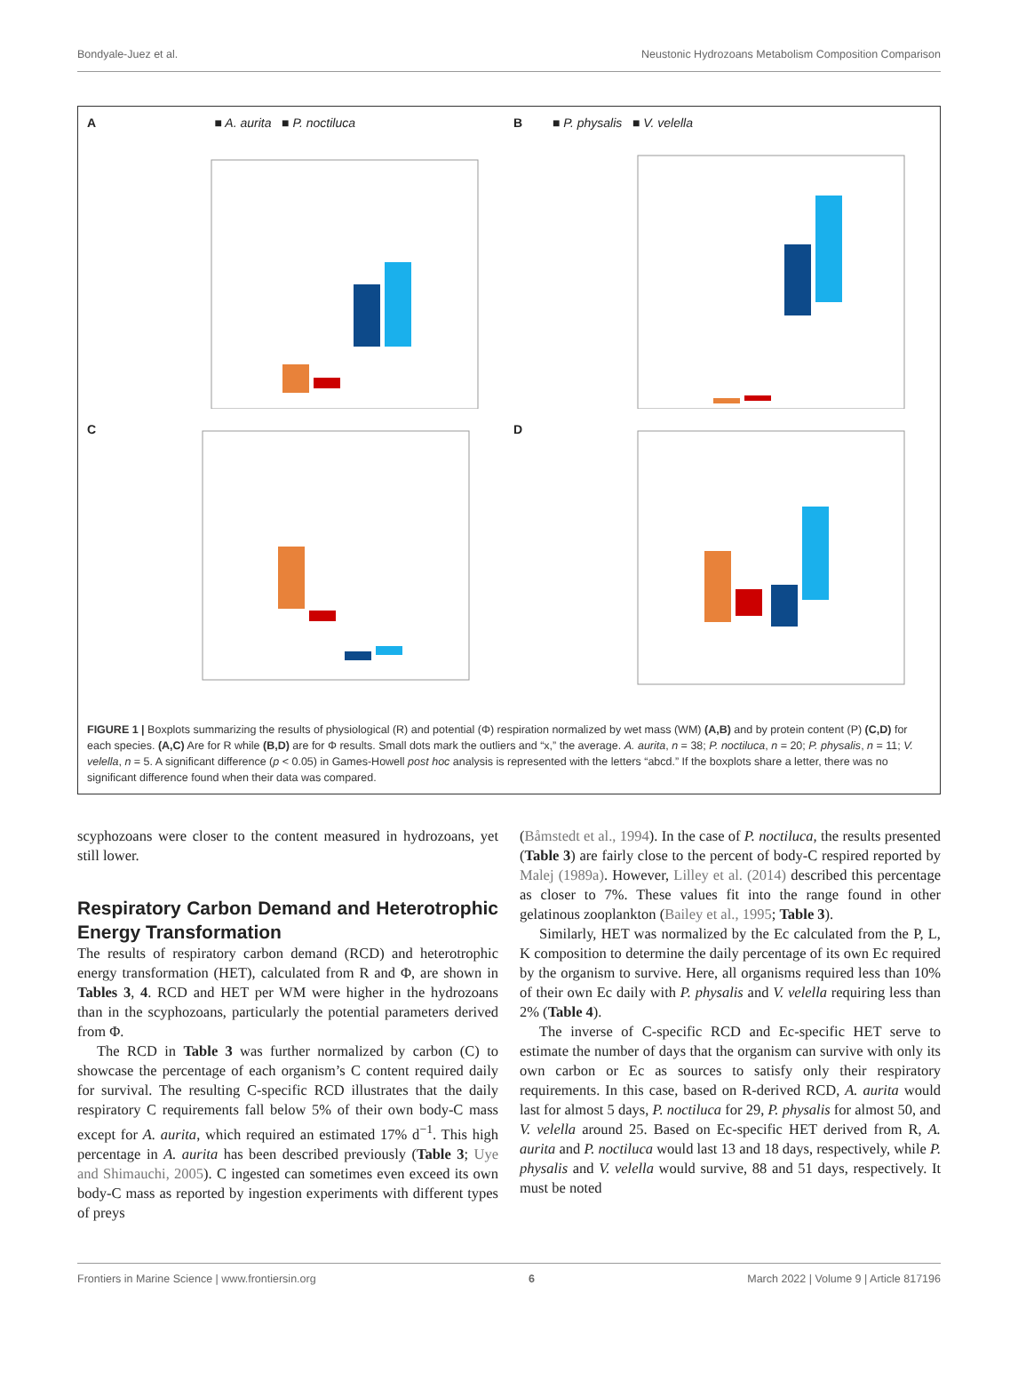Bondyale-Juez et al. Neustonic Hydrozoans Metabolism Composition Comparison
A ■ A. aurita ■ P. noctiluca
B ■ P. physalis ■ V. velella
C
D
FIGURE 1 | Boxplots summarizing the results of physiological (R) and potential (Φ) respiration normalized by wet mass (WM) (A,B) and by protein content (P) (C,D) for each species. (A,C) Are for R while (B,D) are for Φ results. Small dots mark the outliers and “x,” the average. A. aurita, n = 38; P. noctiluca, n = 20; P. physalis, n = 11; V. velella, n = 5. A significant difference (p < 0.05) in Games-Howell post hoc analysis is represented with the letters “abcd.” If the boxplots share a letter, there was no significant difference found when their data was compared.
scyphozoans were closer to the content measured in hydrozoans, yet still lower.
Respiratory Carbon Demand and Heterotrophic Energy Transformation
The results of respiratory carbon demand (RCD) and heterotrophic energy transformation (HET), calculated from R and Φ, are shown in Tables 3, 4. RCD and HET per WM were higher in the hydrozoans than in the scyphozoans, particularly the potential parameters derived from Φ.
The RCD in Table 3 was further normalized by carbon (C) to showcase the percentage of each organism’s C content required daily for survival. The resulting C-specific RCD illustrates that the daily respiratory C requirements fall below 5% of their own body-C mass except for A. aurita, which required an estimated 17% d<sup>−1</sup>. This high percentage in A. aurita has been described previously (Table 3; Uye and Shimauchi, 2005). C ingested can sometimes even exceed its own body-C mass as reported by ingestion experiments with different types of preys
(Båmstedt et al., 1994). In the case of P. noctiluca, the results presented (Table 3) are fairly close to the percent of body-C respired reported by Malej (1989a). However, Lilley et al. (2014) described this percentage as closer to 7%. These values fit into the range found in other gelatinous zooplankton (Bailey et al., 1995; Table 3).
Similarly, HET was normalized by the Ec calculated from the P, L, K composition to determine the daily percentage of its own Ec required by the organism to survive. Here, all organisms required less than 10% of their own Ec daily with P. physalis and V. velella requiring less than 2% (Table 4).
The inverse of C-specific RCD and Ec-specific HET serve to estimate the number of days that the organism can survive with only its own carbon or Ec as sources to satisfy only their respiratory requirements. In this case, based on R-derived RCD, A. aurita would last for almost 5 days, P. noctiluca for 29, P. physalis for almost 50, and V. velella around 25. Based on Ec-specific HET derived from R, A. aurita and P. noctiluca would last 13 and 18 days, respectively, while P. physalis and V. velella would survive, 88 and 51 days, respectively. It must be noted
Frontiers in Marine Science | www.frontiersin.org 6 March 2022 | Volume 9 | Article 817196